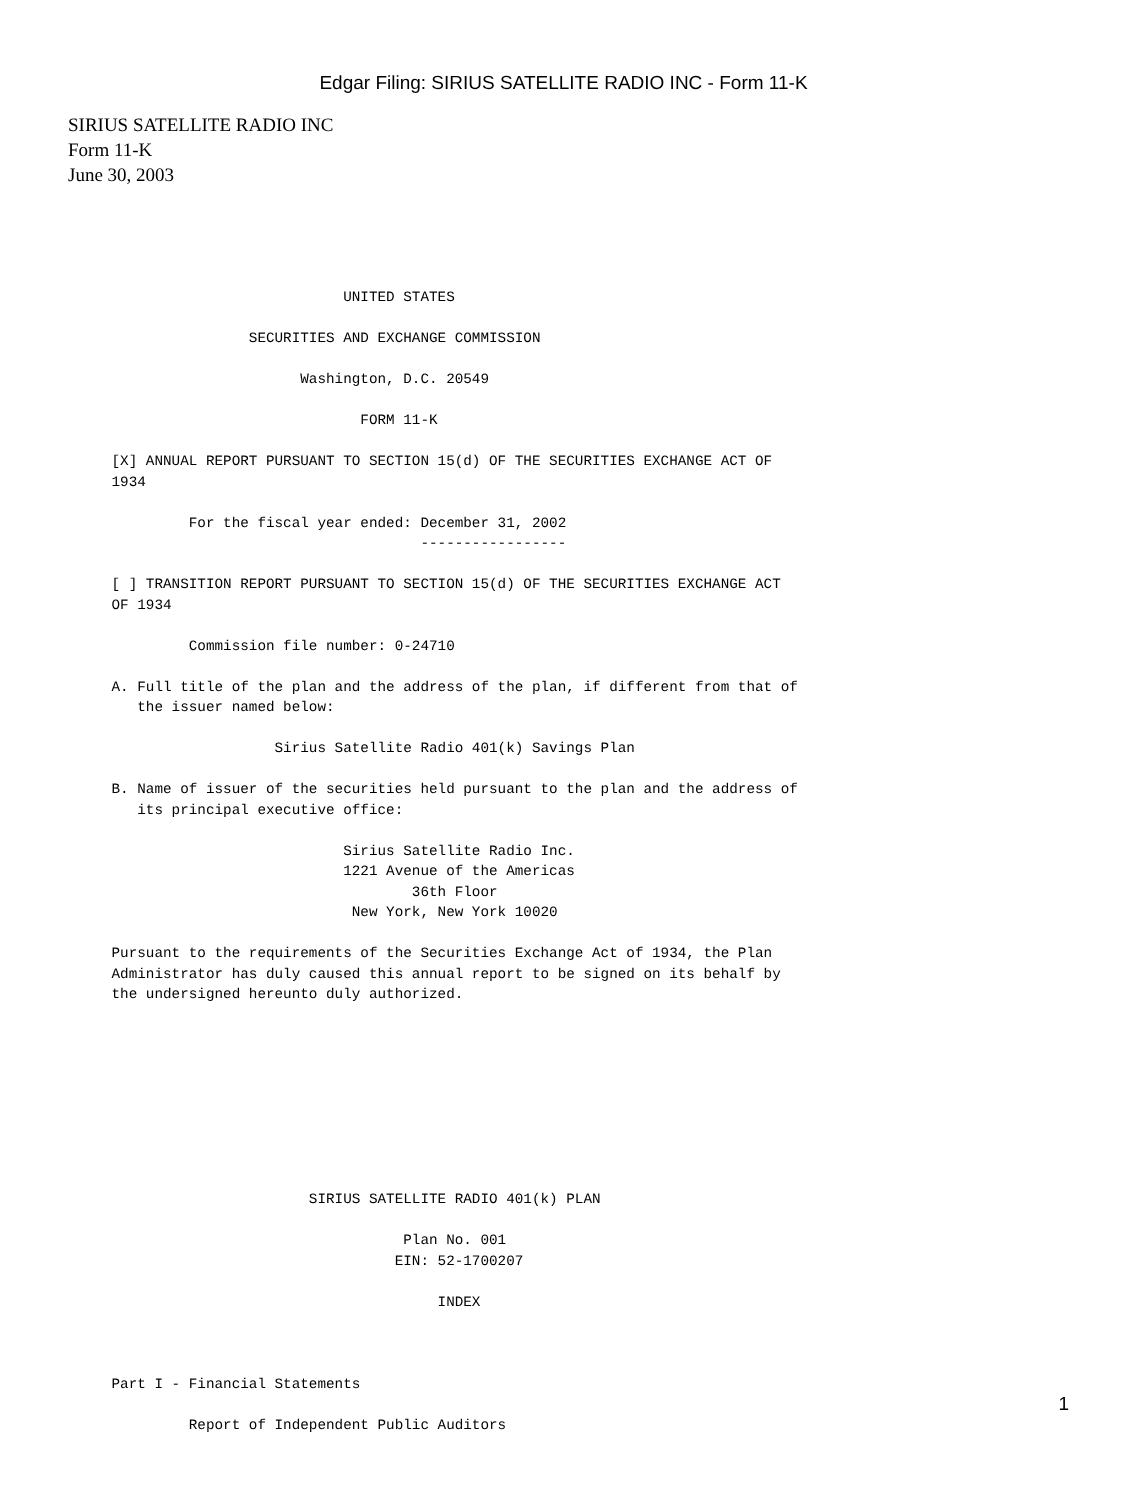Edgar Filing: SIRIUS SATELLITE RADIO INC - Form 11-K
SIRIUS SATELLITE RADIO INC
Form 11-K
June 30, 2003
                                        UNITED STATES

                             SECURITIES AND EXCHANGE COMMISSION

                                   Washington, D.C. 20549

                                          FORM 11-K

             [X] ANNUAL REPORT PURSUANT TO SECTION 15(d) OF THE SECURITIES EXCHANGE ACT OF
             1934

                      For the fiscal year ended: December 31, 2002
                                                 -----------------

             [ ] TRANSITION REPORT PURSUANT TO SECTION 15(d) OF THE SECURITIES EXCHANGE ACT
             OF 1934

                      Commission file number: 0-24710

             A. Full title of the plan and the address of the plan, if different from that of
                the issuer named below:

                                Sirius Satellite Radio 401(k) Savings Plan

             B. Name of issuer of the securities held pursuant to the plan and the address of
                its principal executive office:

                                        Sirius Satellite Radio Inc.
                                        1221 Avenue of the Americas
                                                36th Floor
                                         New York, New York 10020

             Pursuant to the requirements of the Securities Exchange Act of 1934, the Plan
             Administrator has duly caused this annual report to be signed on its behalf by
             the undersigned hereunto duly authorized.









                                    SIRIUS SATELLITE RADIO 401(k) PLAN

                                               Plan No. 001
                                              EIN: 52-1700207

                                                   INDEX



             Part I - Financial Statements

                      Report of Independent Public Auditors
1